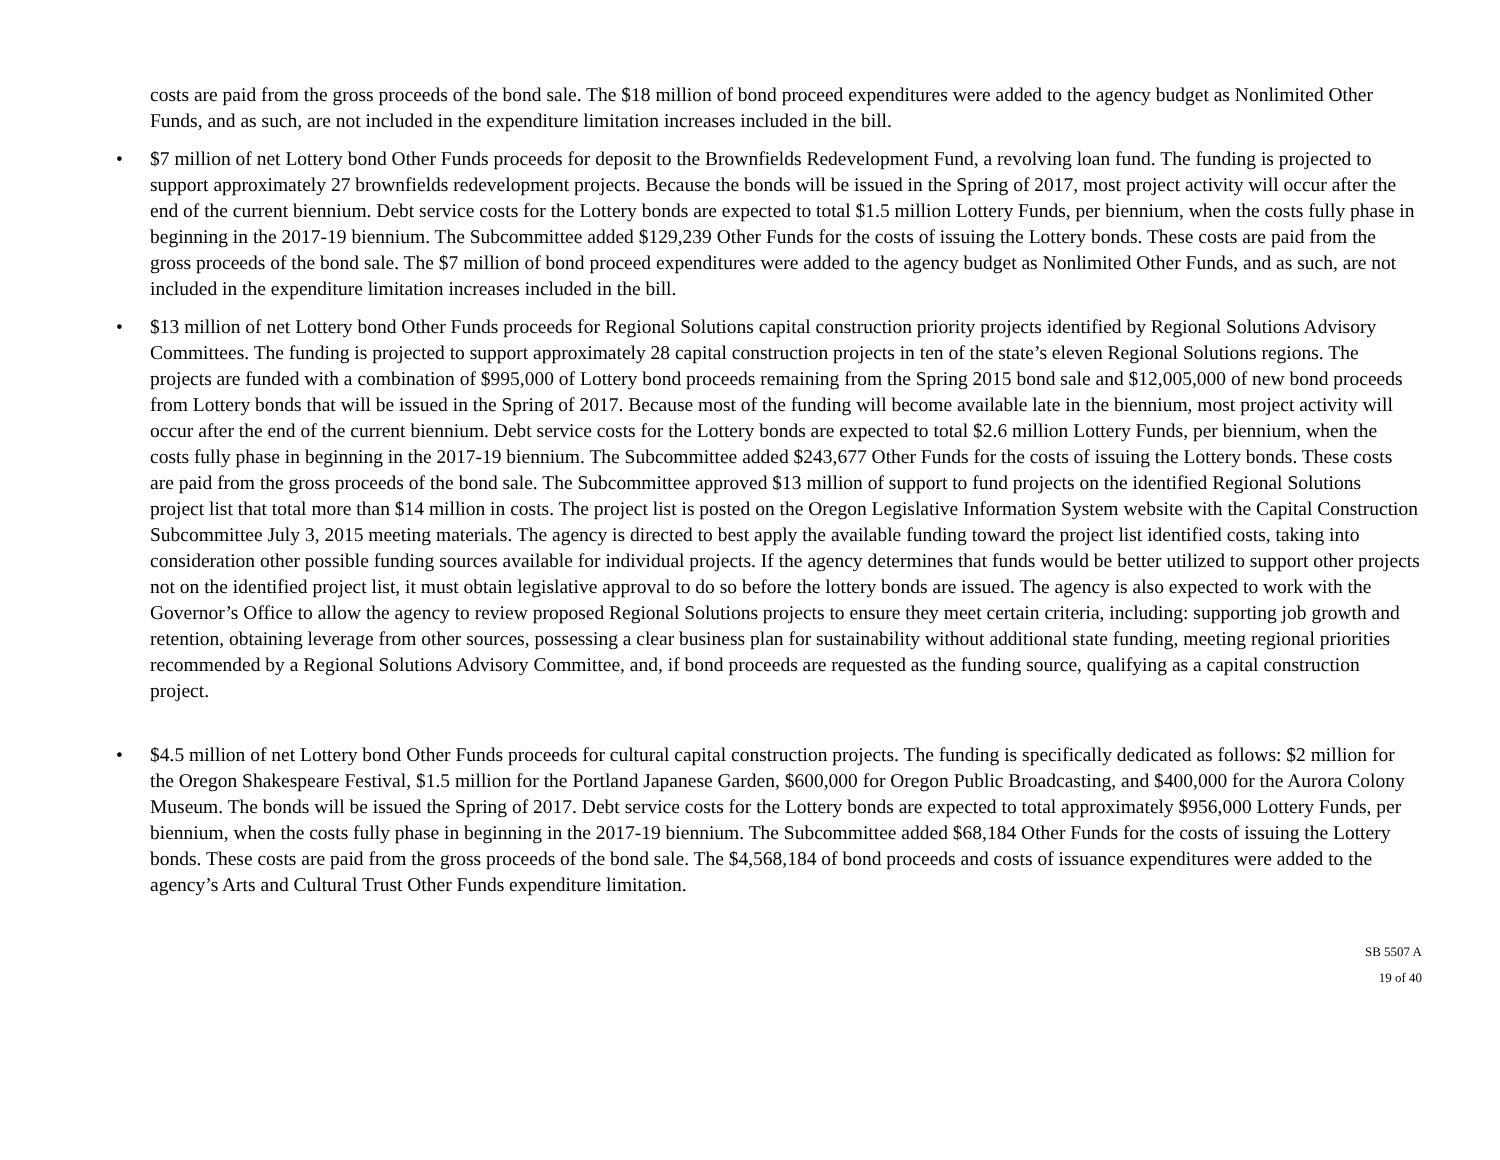costs are paid from the gross proceeds of the bond sale. The $18 million of bond proceed expenditures were added to the agency budget as Nonlimited Other Funds, and as such, are not included in the expenditure limitation increases included in the bill.
• $7 million of net Lottery bond Other Funds proceeds for deposit to the Brownfields Redevelopment Fund, a revolving loan fund. The funding is projected to support approximately 27 brownfields redevelopment projects. Because the bonds will be issued in the Spring of 2017, most project activity will occur after the end of the current biennium. Debt service costs for the Lottery bonds are expected to total $1.5 million Lottery Funds, per biennium, when the costs fully phase in beginning in the 2017-19 biennium. The Subcommittee added $129,239 Other Funds for the costs of issuing the Lottery bonds. These costs are paid from the gross proceeds of the bond sale. The $7 million of bond proceed expenditures were added to the agency budget as Nonlimited Other Funds, and as such, are not included in the expenditure limitation increases included in the bill.
• $13 million of net Lottery bond Other Funds proceeds for Regional Solutions capital construction priority projects identified by Regional Solutions Advisory Committees. The funding is projected to support approximately 28 capital construction projects in ten of the state’s eleven Regional Solutions regions. The projects are funded with a combination of $995,000 of Lottery bond proceeds remaining from the Spring 2015 bond sale and $12,005,000 of new bond proceeds from Lottery bonds that will be issued in the Spring of 2017. Because most of the funding will become available late in the biennium, most project activity will occur after the end of the current biennium. Debt service costs for the Lottery bonds are expected to total $2.6 million Lottery Funds, per biennium, when the costs fully phase in beginning in the 2017-19 biennium. The Subcommittee added $243,677 Other Funds for the costs of issuing the Lottery bonds. These costs are paid from the gross proceeds of the bond sale. The Subcommittee approved $13 million of support to fund projects on the identified Regional Solutions project list that total more than $14 million in costs. The project list is posted on the Oregon Legislative Information System website with the Capital Construction Subcommittee July 3, 2015 meeting materials. The agency is directed to best apply the available funding toward the project list identified costs, taking into consideration other possible funding sources available for individual projects. If the agency determines that funds would be better utilized to support other projects not on the identified project list, it must obtain legislative approval to do so before the lottery bonds are issued. The agency is also expected to work with the Governor’s Office to allow the agency to review proposed Regional Solutions projects to ensure they meet certain criteria, including: supporting job growth and retention, obtaining leverage from other sources, possessing a clear business plan for sustainability without additional state funding, meeting regional priorities recommended by a Regional Solutions Advisory Committee, and, if bond proceeds are requested as the funding source, qualifying as a capital construction project.
• $4.5 million of net Lottery bond Other Funds proceeds for cultural capital construction projects. The funding is specifically dedicated as follows: $2 million for the Oregon Shakespeare Festival, $1.5 million for the Portland Japanese Garden, $600,000 for Oregon Public Broadcasting, and $400,000 for the Aurora Colony Museum. The bonds will be issued the Spring of 2017. Debt service costs for the Lottery bonds are expected to total approximately $956,000 Lottery Funds, per biennium, when the costs fully phase in beginning in the 2017-19 biennium. The Subcommittee added $68,184 Other Funds for the costs of issuing the Lottery bonds. These costs are paid from the gross proceeds of the bond sale. The $4,568,184 of bond proceeds and costs of issuance expenditures were added to the agency’s Arts and Cultural Trust Other Funds expenditure limitation.
SB 5507 A
19 of 40